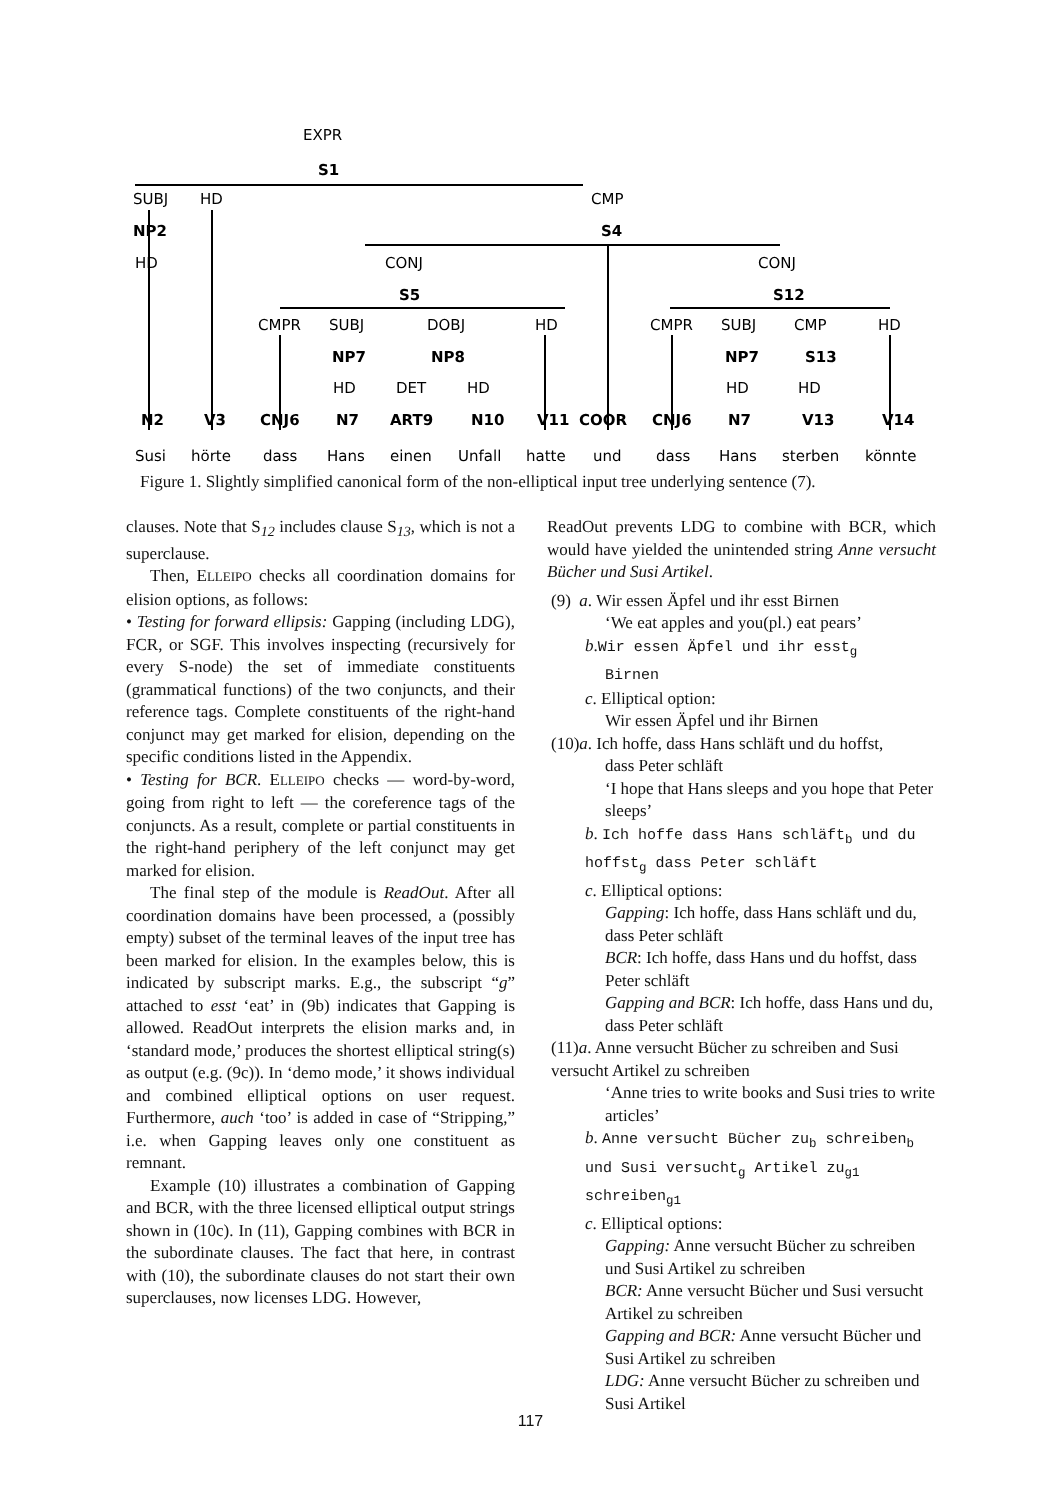EXPR
S1
SUBJ
HD
CMP
NP2
S4
HD
CONJ
CONJ
S5
S12
CMPR
SUBJ
DOBJ
HD
CMPR
SUBJ
CMP
HD
NP7
NP8
NP7
S13
HD
DET
HD
HD
HD
N2
V3
CNJ6
N7
ART9
N10
V11
COOR
CNJ6
N7
V13
V14
Susi
hörte
dass
Hans
einen
Unfall
hatte
und
dass
Hans
sterben
könnte
Figure 1. Slightly simplified canonical form of the non-elliptical input tree underlying sentence (7).
clauses. Note that S<sub>12</sub> includes clause S<sub>13</sub>, which is not a superclause.
Then, ELLEIPO checks all coordination domains for elision options, as follows:
• Testing for forward ellipsis: Gapping (including LDG), FCR, or SGF. This involves inspecting (recursively for every S-node) the set of immediate constituents (grammatical functions) of the two conjuncts, and their reference tags. Complete constituents of the right-hand conjunct may get marked for elision, depending on the specific conditions listed in the Appendix.
• Testing for BCR. ELLEIPO checks — word-by-word, going from right to left — the coreference tags of the conjuncts. As a result, complete or partial constituents in the right-hand periphery of the left conjunct may get marked for elision.
The final step of the module is ReadOut. After all coordination domains have been processed, a (possibly empty) subset of the terminal leaves of the input tree has been marked for elision. In the examples below, this is indicated by subscript marks. E.g., the subscript “g” attached to esst ‘eat’ in (9b) indicates that Gapping is allowed. ReadOut interprets the elision marks and, in ‘standard mode,’ produces the shortest elliptical string(s) as output (e.g. (9c)). In ‘demo mode,’ it shows individual and combined elliptical options on user request. Furthermore, auch ‘too’ is added in case of “Stripping,” i.e. when Gapping leaves only one constituent as remnant.
Example (10) illustrates a combination of Gapping and BCR, with the three licensed elliptical output strings shown in (10c). In (11), Gapping combines with BCR in the subordinate clauses. The fact that here, in contrast with (10), the subordinate clauses do not start their own superclauses, now licenses LDG. However,
ReadOut prevents LDG to combine with BCR, which would have yielded the unintended string Anne versucht Bücher und Susi Artikel.
(9) a. Wir essen Äpfel und ihr esst Birnen
‘We eat apples and you(pl.) eat pears’
b.Wir essen Äpfel und ihr esst<sub>g</sub>
Birnen
c. Elliptical option:
Wir essen Äpfel und ihr Birnen
(10)a. Ich hoffe, dass Hans schläft und du hoffst,
dass Peter schläft
‘I hope that Hans sleeps and you hope that Peter sleeps’
b. Ich hoffe dass Hans schläft<sub>b</sub> und du hoffst<sub>g</sub> dass Peter schläft
c. Elliptical options:
Gapping: Ich hoffe, dass Hans schläft und du, dass Peter schläft
BCR: Ich hoffe, dass Hans und du hoffst, dass Peter schläft
Gapping and BCR: Ich hoffe, dass Hans und du, dass Peter schläft
(11)a. Anne versucht Bücher zu schreiben and Susi versucht Artikel zu schreiben
‘Anne tries to write books and Susi tries to write articles’
b. Anne versucht Bücher zu<sub>b</sub> schreiben<sub>b</sub> und Susi versucht<sub>g</sub> Artikel zu<sub>g1</sub> schreiben<sub>g1</sub>
c. Elliptical options:
Gapping: Anne versucht Bücher zu schreiben und Susi Artikel zu schreiben
BCR: Anne versucht Bücher und Susi versucht Artikel zu schreiben
Gapping and BCR: Anne versucht Bücher und Susi Artikel zu schreiben
LDG: Anne versucht Bücher zu schreiben und Susi Artikel
117